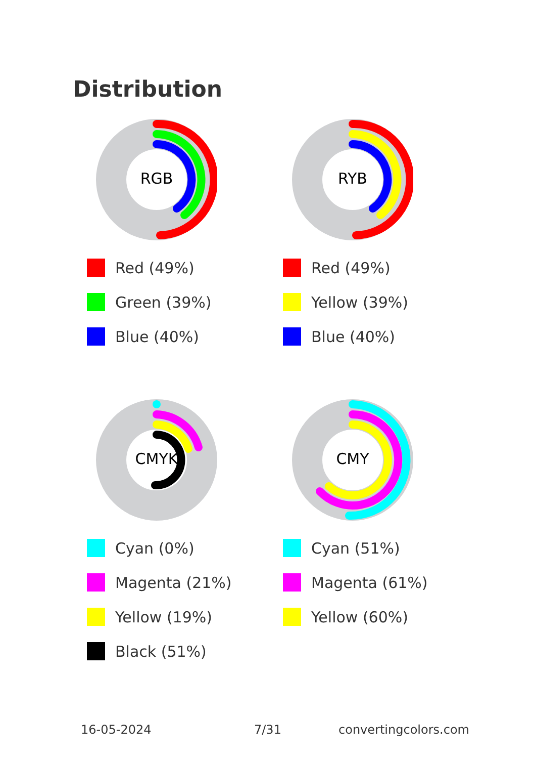Distribution
RGB
Red (49%)
Green (39%)
Blue (40%)
RYB
Red (49%)
Yellow (39%)
Blue (40%)
CMYK
Cyan (0%)
Magenta (21%)
Yellow (19%)
Black (51%)
CMY
Cyan (51%)
Magenta (61%)
Yellow (60%)
16-05-2024 7/31 convertingcolors.com